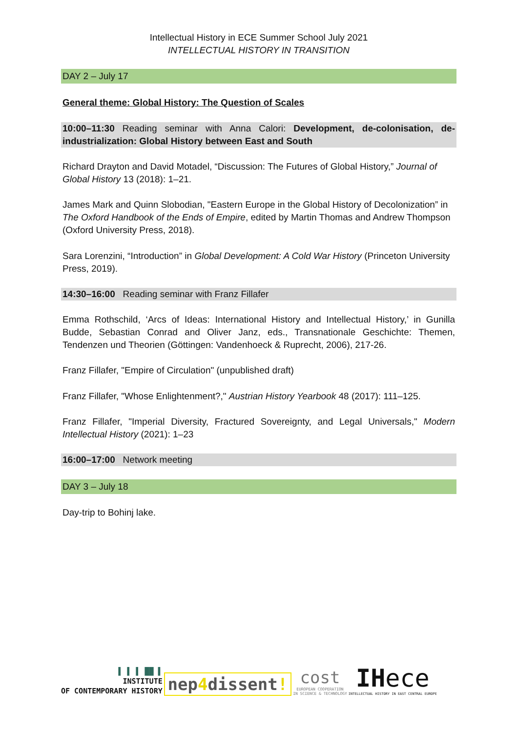Intellectual History in ECE Summer School July 2021
INTELLECTUAL HISTORY IN TRANSITION
DAY 2 – July 17
General theme: Global History: The Question of Scales
10:00–11:30 Reading seminar with Anna Calori: Development, de-colonisation, de-industrialization: Global History between East and South
Richard Drayton and David Motadel, “Discussion: The Futures of Global History,” Journal of Global History 13 (2018): 1–21.
James Mark and Quinn Slobodian, "Eastern Europe in the Global History of Decolonization” in The Oxford Handbook of the Ends of Empire, edited by Martin Thomas and Andrew Thompson (Oxford University Press, 2018).
Sara Lorenzini, “Introduction” in Global Development: A Cold War History (Princeton University Press, 2019).
14:30–16:00 Reading seminar with Franz Fillafer
Emma Rothschild, ‘Arcs of Ideas: International History and Intellectual History,’ in Gunilla Budde, Sebastian Conrad and Oliver Janz, eds., Transnationale Geschichte: Themen, Tendenzen und Theorien (Göttingen: Vandenhoeck & Ruprecht, 2006), 217-26.
Franz Fillafer, "Empire of Circulation" (unpublished draft)
Franz Fillafer, "Whose Enlightenment?," Austrian History Yearbook 48 (2017): 111–125.
Franz Fillafer, "Imperial Diversity, Fractured Sovereignty, and Legal Universals," Modern Intellectual History (2021): 1–23
16:00–17:00 Network meeting
DAY 3 – July 18
Day-trip to Bohinj lake.
▌ ▌ ▌ ██ ▌
INSTITUTE
OF CONTEMPORARY HISTORY
nep4dissent!
cost
EUROPEAN COOPERATION
IN SCIENCE & TECHNOLOGY
IHece
INTELLECTUAL HISTORY IN EAST CENTRAL EUROPE